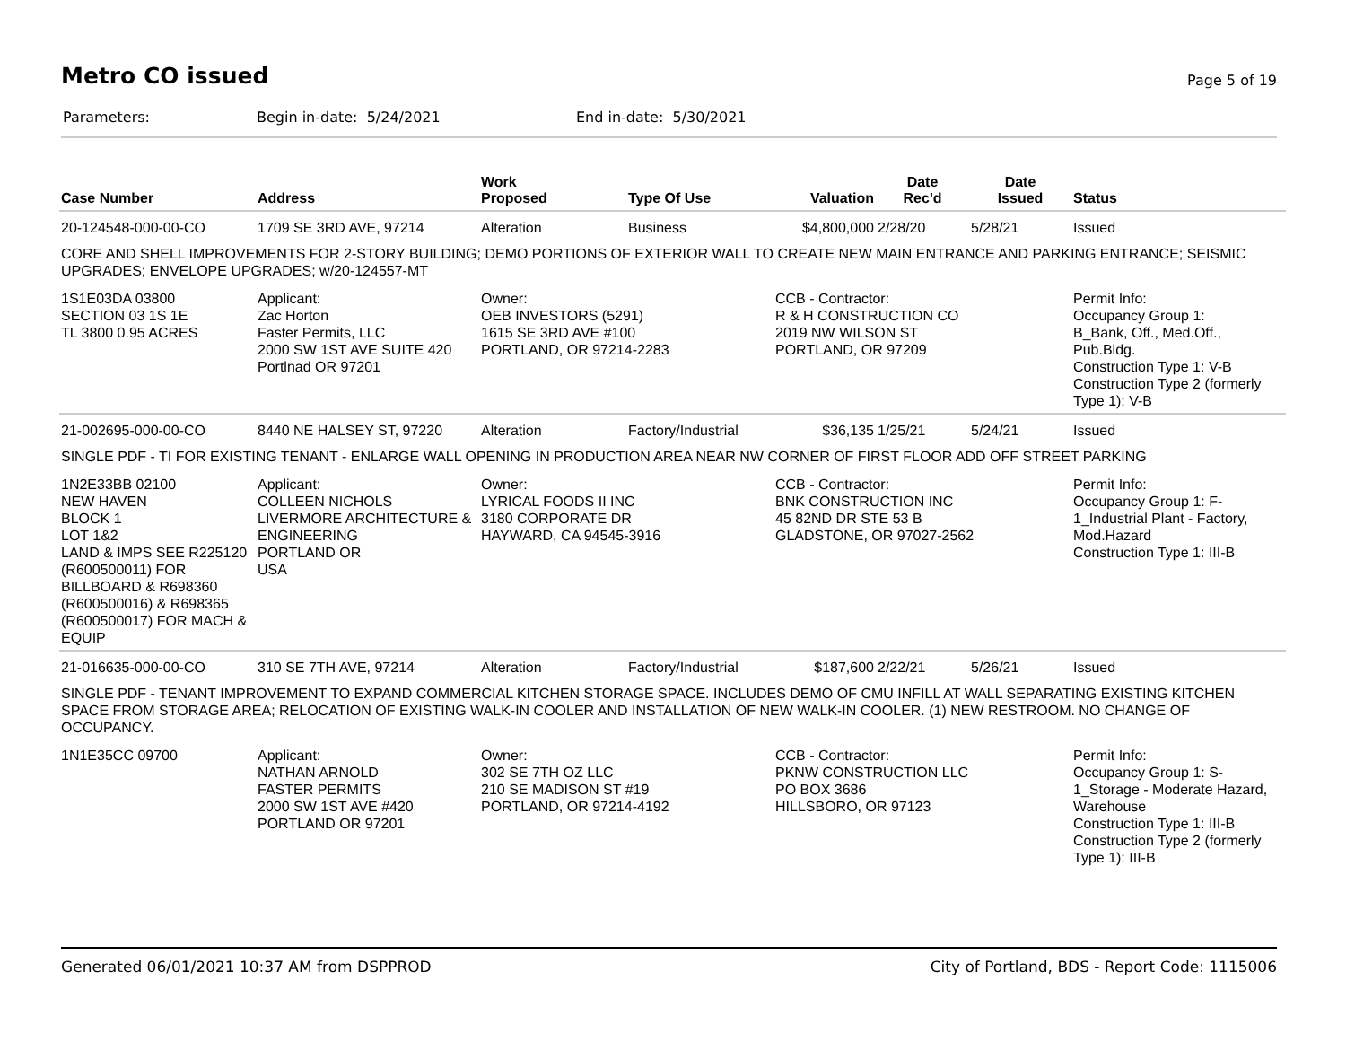Metro CO issued
Page 5 of 19
Parameters: Begin in-date: 5/24/2021 End in-date: 5/30/2021
| Case Number | Address | Work Proposed | Type Of Use | Valuation | Date Rec'd | Date Issued | Status |
| --- | --- | --- | --- | --- | --- | --- | --- |
| 20-124548-000-00-CO | 1709 SE 3RD AVE, 97214 | Alteration | Business | $4,800,000 | 2/28/20 | 5/28/21 | Issued |
| CORE AND SHELL IMPROVEMENTS FOR 2-STORY BUILDING; DEMO PORTIONS OF EXTERIOR WALL TO CREATE NEW MAIN ENTRANCE AND PARKING ENTRANCE; SEISMIC UPGRADES; ENVELOPE UPGRADES; w/20-124557-MT | | | | | | | |
| 1S1E03DA 03800 SECTION 03 1S 1E TL 3800 0.95 ACRES | Applicant: Zac Horton Faster Permits, LLC 2000 SW 1ST AVE SUITE 420 Portlnad OR 97201 | Owner: OEB INVESTORS (5291) 1615 SE 3RD AVE #100 PORTLAND, OR 97214-2283 | | CCB - Contractor: R & H CONSTRUCTION CO 2019 NW WILSON ST PORTLAND, OR 97209 | | | Permit Info: Occupancy Group 1: B_Bank, Off., Med.Off., Pub.Bldg. Construction Type 1: V-B Construction Type 2 (formerly Type 1): V-B |
| 21-002695-000-00-CO | 8440 NE HALSEY ST, 97220 | Alteration | Factory/Industrial | $36,135 | 1/25/21 | 5/24/21 | Issued |
| SINGLE PDF - TI FOR EXISTING TENANT - ENLARGE WALL OPENING IN PRODUCTION AREA NEAR NW CORNER OF FIRST FLOOR ADD OFF STREET PARKING | | | | | | | |
| 1N2E33BB 02100 NEW HAVEN BLOCK 1 LOT 1&2 LAND & IMPS SEE R225120 (R600500011) FOR BILLBOARD & R698360 (R600500016) & R698365 (R600500017) FOR MACH & EQUIP | Applicant: COLLEEN NICHOLS LIVERMORE ARCHITECTURE & ENGINEERING PORTLAND OR USA | Owner: LYRICAL FOODS II INC 3180 CORPORATE DR HAYWARD, CA 94545-3916 | | CCB - Contractor: BNK CONSTRUCTION INC 45 82ND DR STE 53 B GLADSTONE, OR 97027-2562 | | | Permit Info: Occupancy Group 1: F-1_Industrial Plant - Factory, Mod.Hazard Construction Type 1: III-B |
| 21-016635-000-00-CO | 310 SE 7TH AVE, 97214 | Alteration | Factory/Industrial | $187,600 | 2/22/21 | 5/26/21 | Issued |
| SINGLE PDF - TENANT IMPROVEMENT TO EXPAND COMMERCIAL KITCHEN STORAGE SPACE. INCLUDES DEMO OF CMU INFILL AT WALL SEPARATING EXISTING KITCHEN SPACE FROM STORAGE AREA; RELOCATION OF EXISTING WALK-IN COOLER AND INSTALLATION OF NEW WALK-IN COOLER. (1) NEW RESTROOM. NO CHANGE OF OCCUPANCY. | | | | | | | |
| 1N1E35CC 09700 | Applicant: NATHAN ARNOLD FASTER PERMITS 2000 SW 1ST AVE #420 PORTLAND OR 97201 | Owner: 302 SE 7TH OZ LLC 210 SE MADISON ST #19 PORTLAND, OR 97214-4192 | | CCB - Contractor: PKNW CONSTRUCTION LLC PO BOX 3686 HILLSBORO, OR 97123 | | | Permit Info: Occupancy Group 1: S-1_Storage - Moderate Hazard, Warehouse Construction Type 1: III-B Construction Type 2 (formerly Type 1): III-B |
Generated 06/01/2021 10:37 AM from DSPPROD City of Portland, BDS - Report Code: 1115006